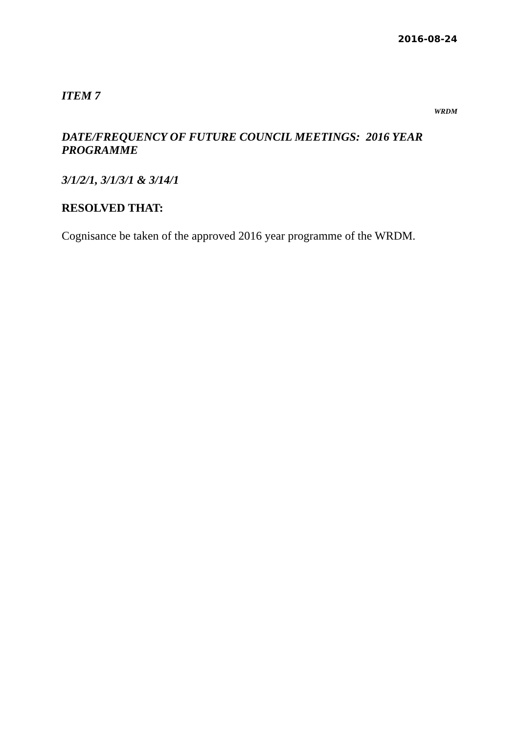2016-08-24
ITEM 7
WRDM
DATE/FREQUENCY OF FUTURE COUNCIL MEETINGS: 2016 YEAR PROGRAMME
3/1/2/1, 3/1/3/1 & 3/14/1
RESOLVED THAT:
Cognisance be taken of the approved 2016 year programme of the WRDM.